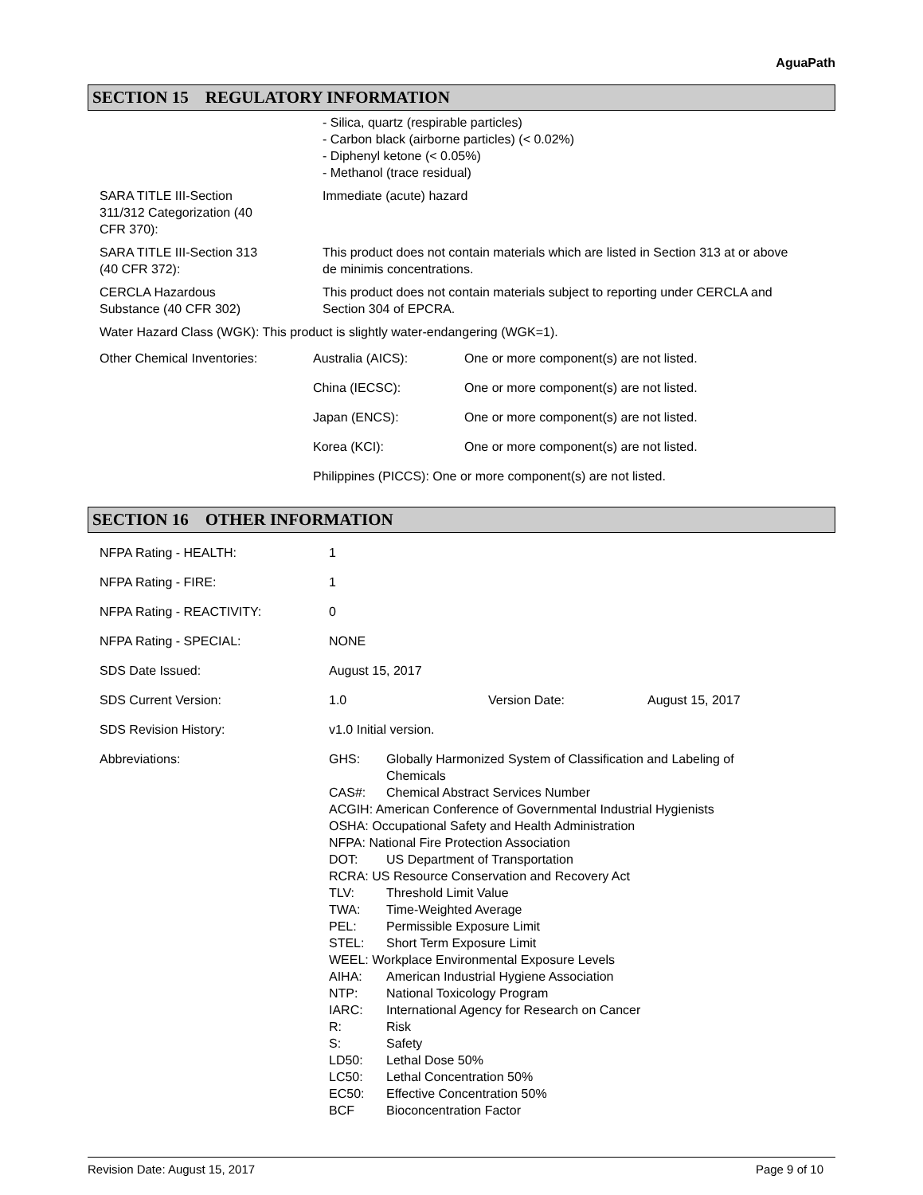AguaPath
SECTION 15 REGULATORY INFORMATION
| | - Silica, quartz (respirable particles) - Carbon black (airborne particles) (< 0.02%) - Diphenyl ketone (< 0.05%) - Methanol (trace residual) |
| SARA TITLE III-Section 311/312 Categorization (40 CFR 370): | Immediate (acute) hazard |
| SARA TITLE III-Section 313 (40 CFR 372): | This product does not contain materials which are listed in Section 313 at or above de minimis concentrations. |
| CERCLA Hazardous Substance (40 CFR 302) | This product does not contain materials subject to reporting under CERCLA and Section 304 of EPCRA. |
| Water Hazard Class (WGK): This product is slightly water-endangering (WGK=1). | |
| Other Chemical Inventories: | Australia (AICS): | One or more component(s) are not listed. |
| | China (IECSC): | One or more component(s) are not listed. |
| | Japan (ENCS): | One or more component(s) are not listed. |
| | Korea (KCI): | One or more component(s) are not listed. |
| | Philippines (PICCS): One or more component(s) are not listed. | |
SECTION 16 OTHER INFORMATION
| NFPA Rating - HEALTH: | 1 | | |
| NFPA Rating - FIRE: | 1 | | |
| NFPA Rating - REACTIVITY: | 0 | | |
| NFPA Rating - SPECIAL: | NONE | | |
| SDS Date Issued: | August 15, 2017 | | |
| SDS Current Version: | 1.0 | Version Date: | August 15, 2017 |
| SDS Revision History: | v1.0 Initial version. | | |
| Abbreviations: | / GHS: / Globally Harmonized System of Classification and Labeling of Chemicals / / CAS#: / Chemical Abstract Services Number / / ACGIH: American Conference of Governmental Industrial Hygienists / / / OSHA: Occupational Safety and Health Administration / / / NFPA: National Fire Protection Association / / / DOT: / US Department of Transportation / / RCRA: US Resource Conservation and Recovery Act / / / TLV: / Threshold Limit Value / / TWA: / Time-Weighted Average / / PEL: / Permissible Exposure Limit / / STEL: / Short Term Exposure Limit / / WEEL: Workplace Environmental Exposure Levels / / / AIHA: / American Industrial Hygiene Association / / NTP: / National Toxicology Program / / IARC: / International Agency for Research on Cancer / / R: / Risk / / S: / Safety / / LD50: / Lethal Dose 50% / / LC50: / Lethal Concentration 50% / / EC50: / Effective Concentration 50% / / BCF / Bioconcentration Factor / | | |
Revision Date: August 15, 2017 Page 9 of 10